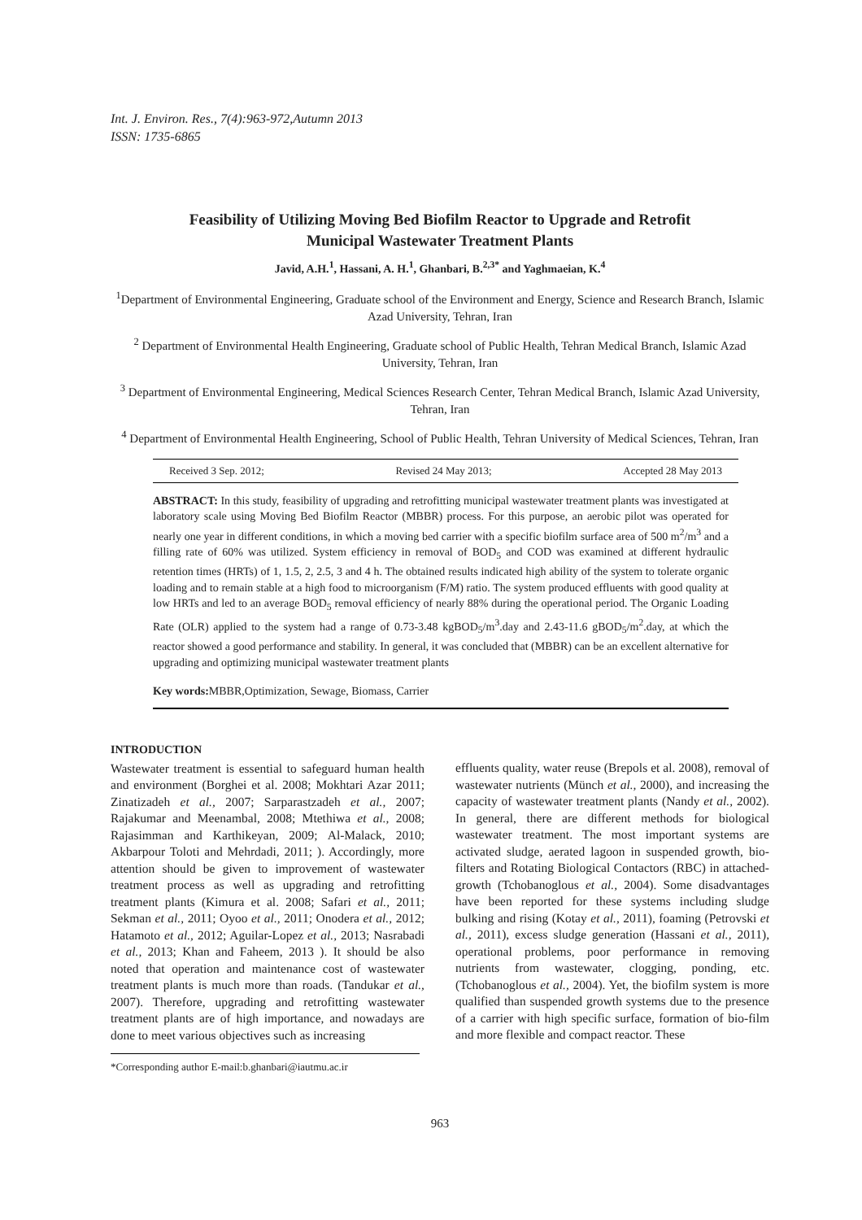Int. J. Environ. Res., 7(4):963-972,Autumn 2013
ISSN: 1735-6865
Feasibility of Utilizing Moving Bed Biofilm Reactor to Upgrade and Retrofit
Municipal Wastewater Treatment Plants
Javid, A.H.<sup>1</sup>, Hassani, A. H.<sup>1</sup>, Ghanbari, B.<sup>2,3*</sup> and Yaghmaeian, K.<sup>4</sup>
<sup>1</sup> Department of Environmental Engineering, Graduate school of the Environment and Energy, Science and Research Branch, Islamic Azad University, Tehran, Iran
<sup>2</sup> Department of Environmental Health Engineering, Graduate school of Public Health, Tehran Medical Branch, Islamic Azad University, Tehran, Iran
<sup>3</sup> Department of Environmental Engineering, Medical Sciences Research Center, Tehran Medical Branch, Islamic Azad University, Tehran, Iran
<sup>4</sup> Department of Environmental Health Engineering, School of Public Health, Tehran University of Medical Sciences, Tehran, Iran
Received 3 Sep. 2012; Revised 24 May 2013; Accepted 28 May 2013
ABSTRACT: In this study, feasibility of upgrading and retrofitting municipal wastewater treatment plants was investigated at laboratory scale using Moving Bed Biofilm Reactor (MBBR) process. For this purpose, an aerobic pilot was operated for nearly one year in different conditions, in which a moving bed carrier with a specific biofilm surface area of 500 m<sup>2</sup>/m<sup>3</sup> and a filling rate of 60% was utilized. System efficiency in removal of BOD<sub>5</sub> and COD was examined at different hydraulic retention times (HRTs) of 1, 1.5, 2, 2.5, 3 and 4 h. The obtained results indicated high ability of the system to tolerate organic loading and to remain stable at a high food to microorganism (F/M) ratio. The system produced effluents with good quality at low HRTs and led to an average BOD<sub>5</sub> removal efficiency of nearly 88% during the operational period. The Organic Loading Rate (OLR) applied to the system had a range of 0.73-3.48 kgBOD<sub>5</sub>/m<sup>3</sup>.day and 2.43-11.6 gBOD<sub>5</sub>/m<sup>2</sup>.day, at which the reactor showed a good performance and stability. In general, it was concluded that (MBBR) can be an excellent alternative for upgrading and optimizing municipal wastewater treatment plants
Key words: MBBR,Optimization, Sewage, Biomass, Carrier
INTRODUCTION
Wastewater treatment is essential to safeguard human health and environment (Borghei et al. 2008; Mokhtari Azar 2011; Zinatizadeh et al., 2007; Sarparastzadeh et al., 2007; Rajakumar and Meenambal, 2008; Mtethiwa et al., 2008; Rajasimman and Karthikeyan, 2009; Al-Malack, 2010; Akbarpour Toloti and Mehrdadi, 2011; ). Accordingly, more attention should be given to improvement of wastewater treatment process as well as upgrading and retrofitting treatment plants (Kimura et al. 2008; Safari et al., 2011; Sekman et al., 2011; Oyoo et al., 2011; Onodera et al., 2012; Hatamoto et al., 2012; Aguilar-Lopez et al., 2013; Nasrabadi et al., 2013; Khan and Faheem, 2013 ). It should be also noted that operation and maintenance cost of wastewater treatment plants is much more than roads. (Tandukar et al., 2007). Therefore, upgrading and retrofitting wastewater treatment plants are of high importance, and nowadays are done to meet various objectives such as increasing
*Corresponding author E-mail:b.ghanbari@iautmu.ac.ir
effluents quality, water reuse (Brepols et al. 2008), removal of wastewater nutrients (Münch et al., 2000), and increasing the capacity of wastewater treatment plants (Nandy et al., 2002). In general, there are different methods for biological wastewater treatment. The most important systems are activated sludge, aerated lagoon in suspended growth, bio-filters and Rotating Biological Contactors (RBC) in attached-growth (Tchobanoglous et al., 2004). Some disadvantages have been reported for these systems including sludge bulking and rising (Kotay et al., 2011), foaming (Petrovski et al., 2011), excess sludge generation (Hassani et al., 2011), operational problems, poor performance in removing nutrients from wastewater, clogging, ponding, etc. (Tchobanoglous et al., 2004). Yet, the biofilm system is more qualified than suspended growth systems due to the presence of a carrier with high specific surface, formation of bio-film and more flexible and compact reactor. These
963